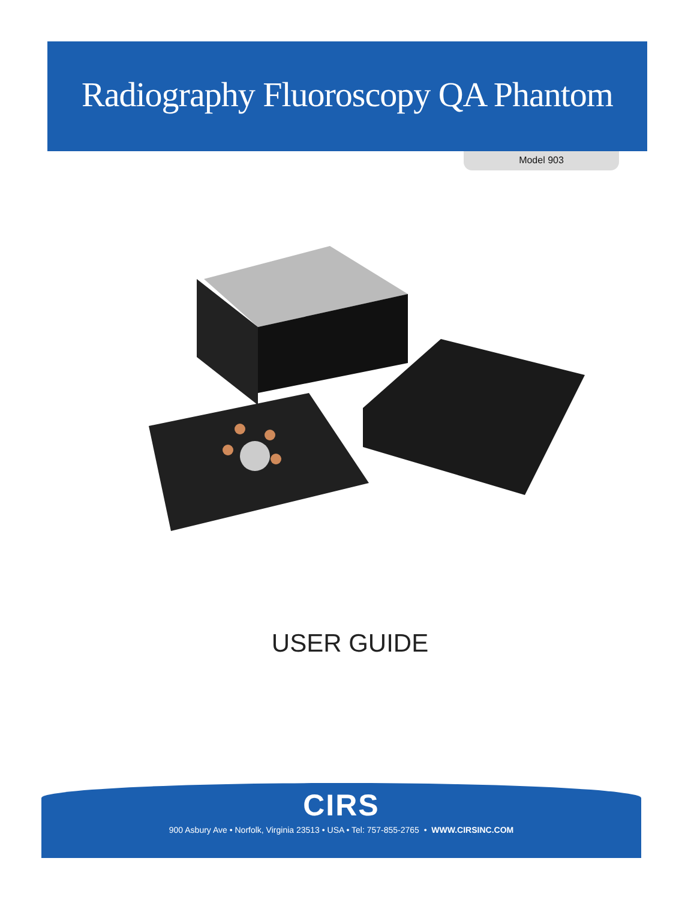Radiography Fluoroscopy QA Phantom
Model 903
USER GUIDE
CIRS
900 Asbury Ave • Norfolk, Virginia 23513 • USA • Tel: 757-855-2765 • WWW.CIRSINC.COM